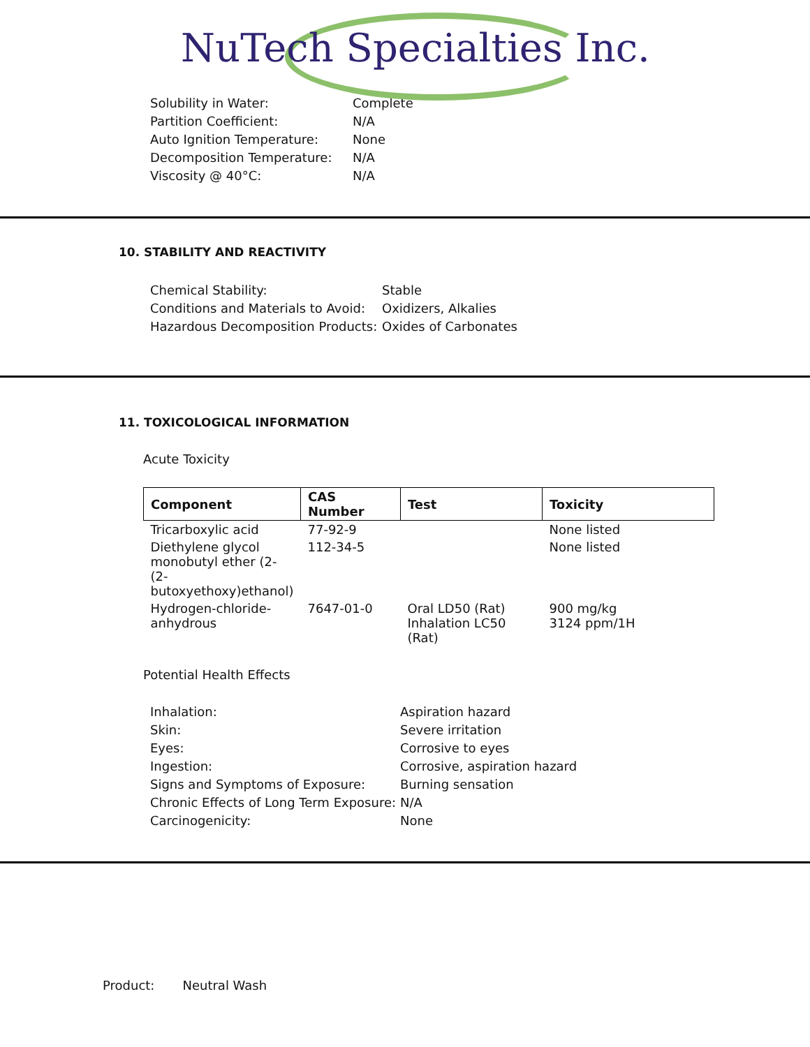NuTech Specialties Inc.
| Solubility in Water: | Complete |
| Partition Coefficient: | N/A |
| Auto Ignition Temperature: | None |
| Decomposition Temperature: | N/A |
| Viscosity @ 40°C: | N/A |
10. STABILITY AND REACTIVITY
| Chemical Stability: | Stable |
| Conditions and Materials to Avoid: | Oxidizers, Alkalies |
| Hazardous Decomposition Products: | Oxides of Carbonates |
11. TOXICOLOGICAL INFORMATION
Acute Toxicity
| Component | CAS Number | Test | Toxicity |
| --- | --- | --- | --- |
| Tricarboxylic acid | 77-92-9 | | None listed |
| Diethylene glycol monobutyl ether (2-(2-butoxyethoxy)ethanol) | 112-34-5 | | None listed |
| Hydrogen-chloride-anhydrous | 7647-01-0 | Oral LD50 (Rat) Inhalation LC50 (Rat) | 900 mg/kg 3124 ppm/1H |
Potential Health Effects
| Inhalation: | Aspiration hazard |
| Skin: | Severe irritation |
| Eyes: | Corrosive to eyes |
| Ingestion: | Corrosive, aspiration hazard |
| Signs and Symptoms of Exposure: | Burning sensation |
| Chronic Effects of Long Term Exposure: | N/A |
| Carcinogenicity: | None |
Product: Neutral Wash